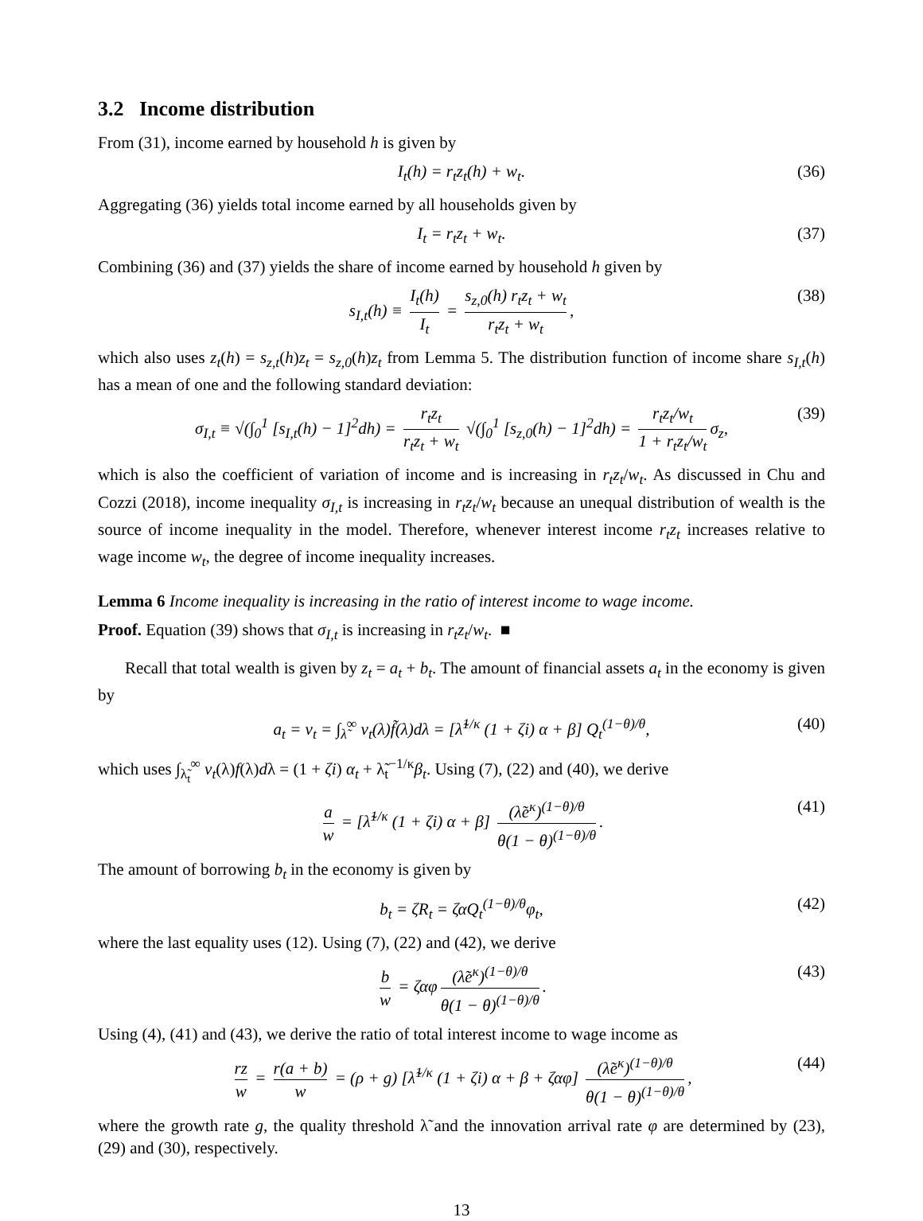3.2 Income distribution
From (31), income earned by household h is given by
I<sub>t</sub>(h) = r<sub>t</sub>z<sub>t</sub>(h) + w<sub>t</sub>. (36)
Aggregating (36) yields total income earned by all households given by
I<sub>t</sub> = r<sub>t</sub>z<sub>t</sub> + w<sub>t</sub>. (37)
Combining (36) and (37) yields the share of income earned by household h given by
s<sub>I,t</sub>(h) ≡ I<sub>t</sub>(h) I<sub>t</sub> = s<sub>z,0</sub>(h) r<sub>t</sub>z<sub>t</sub> + w<sub>t</sub> r<sub>t</sub>z<sub>t</sub> + w<sub>t</sub>, (38)
which also uses z<sub>t</sub>(h) = s<sub>z,t</sub>(h)z<sub>t</sub> = s<sub>z,0</sub>(h)z<sub>t</sub> from Lemma 5. The distribution function of income share s<sub>I,t</sub>(h) has a mean of one and the following standard deviation:
σ<sub>I,t</sub> ≡ √(∫<sub>0</sub><sup>1</sup> [s<sub>I,t</sub>(h) − 1]<sup>2</sup>dh) = r<sub>t</sub>z<sub>t</sub> r<sub>t</sub>z<sub>t</sub> + w<sub>t</sub> √(∫<sub>0</sub><sup>1</sup> [s<sub>z,0</sub>(h) − 1]<sup>2</sup>dh) = r<sub>t</sub>z<sub>t</sub>/w<sub>t</sub> 1 + r<sub>t</sub>z<sub>t</sub>/w<sub>t</sub> σ<sub>z</sub>, (39)
which is also the coefficient of variation of income and is increasing in r<sub>t</sub>z<sub>t</sub>/w<sub>t</sub>. As discussed in Chu and Cozzi (2018), income inequality σ<sub>I,t</sub> is increasing in r<sub>t</sub>z<sub>t</sub>/w<sub>t</sub> because an unequal distribution of wealth is the source of income inequality in the model. Therefore, whenever interest income r<sub>t</sub>z<sub>t</sub> increases relative to wage income w<sub>t</sub>, the degree of income inequality increases.
Lemma 6 Income inequality is increasing in the ratio of interest income to wage income.
Proof. Equation (39) shows that σ<sub>I,t</sub> is increasing in r<sub>t</sub>z<sub>t</sub>/w<sub>t</sub>. ■
Recall that total wealth is given by z<sub>t</sub> = a<sub>t</sub> + b<sub>t</sub>. The amount of financial assets a<sub>t</sub> in the economy is given by
a<sub>t</sub> = v<sub>t</sub> = ∫<sub>λ̃</sub><sup>∞</sup> v<sub>t</sub>(λ)f̃(λ)dλ = [λ̃<sup>1/κ</sup> (1 + ζi) α + β] Q<sub>t</sub><sup>(1−θ)/θ</sup>, (40)
which uses ∫<sub>λ̃<sub>t</sub></sub><sup>∞</sup> v<sub>t</sub>(λ)f(λ)dλ = (1 + ζi) α<sub>t</sub> + λ̃<sub>t</sub><sup>−1/κ</sup>β<sub>t</sub>. Using (7), (22) and (40), we derive
a w = [λ̃<sup>1/κ</sup> (1 + ζi) α + β] (λ̃e<sup>κ</sup>)<sup>(1−θ)/θ</sup> θ(1 − θ)<sup>(1−θ)/θ</sup>. (41)
The amount of borrowing b<sub>t</sub> in the economy is given by
b<sub>t</sub> = ζR<sub>t</sub> = ζαQ<sub>t</sub><sup>(1−θ)/θ</sup>φ<sub>t</sub>, (42)
where the last equality uses (12). Using (7), (22) and (42), we derive
b w = ζαφ (λ̃e<sup>κ</sup>)<sup>(1−θ)/θ</sup> θ(1 − θ)<sup>(1−θ)/θ</sup>. (43)
Using (4), (41) and (43), we derive the ratio of total interest income to wage income as
rz w = r(a + b) w = (ρ + g) [λ̃<sup>1/κ</sup> (1 + ζi) α + β + ζαφ] (λ̃e<sup>κ</sup>)<sup>(1−θ)/θ</sup> θ(1 − θ)<sup>(1−θ)/θ</sup>, (44)
where the growth rate g, the quality threshold λ̃ and the innovation arrival rate φ are determined by (23), (29) and (30), respectively.
13